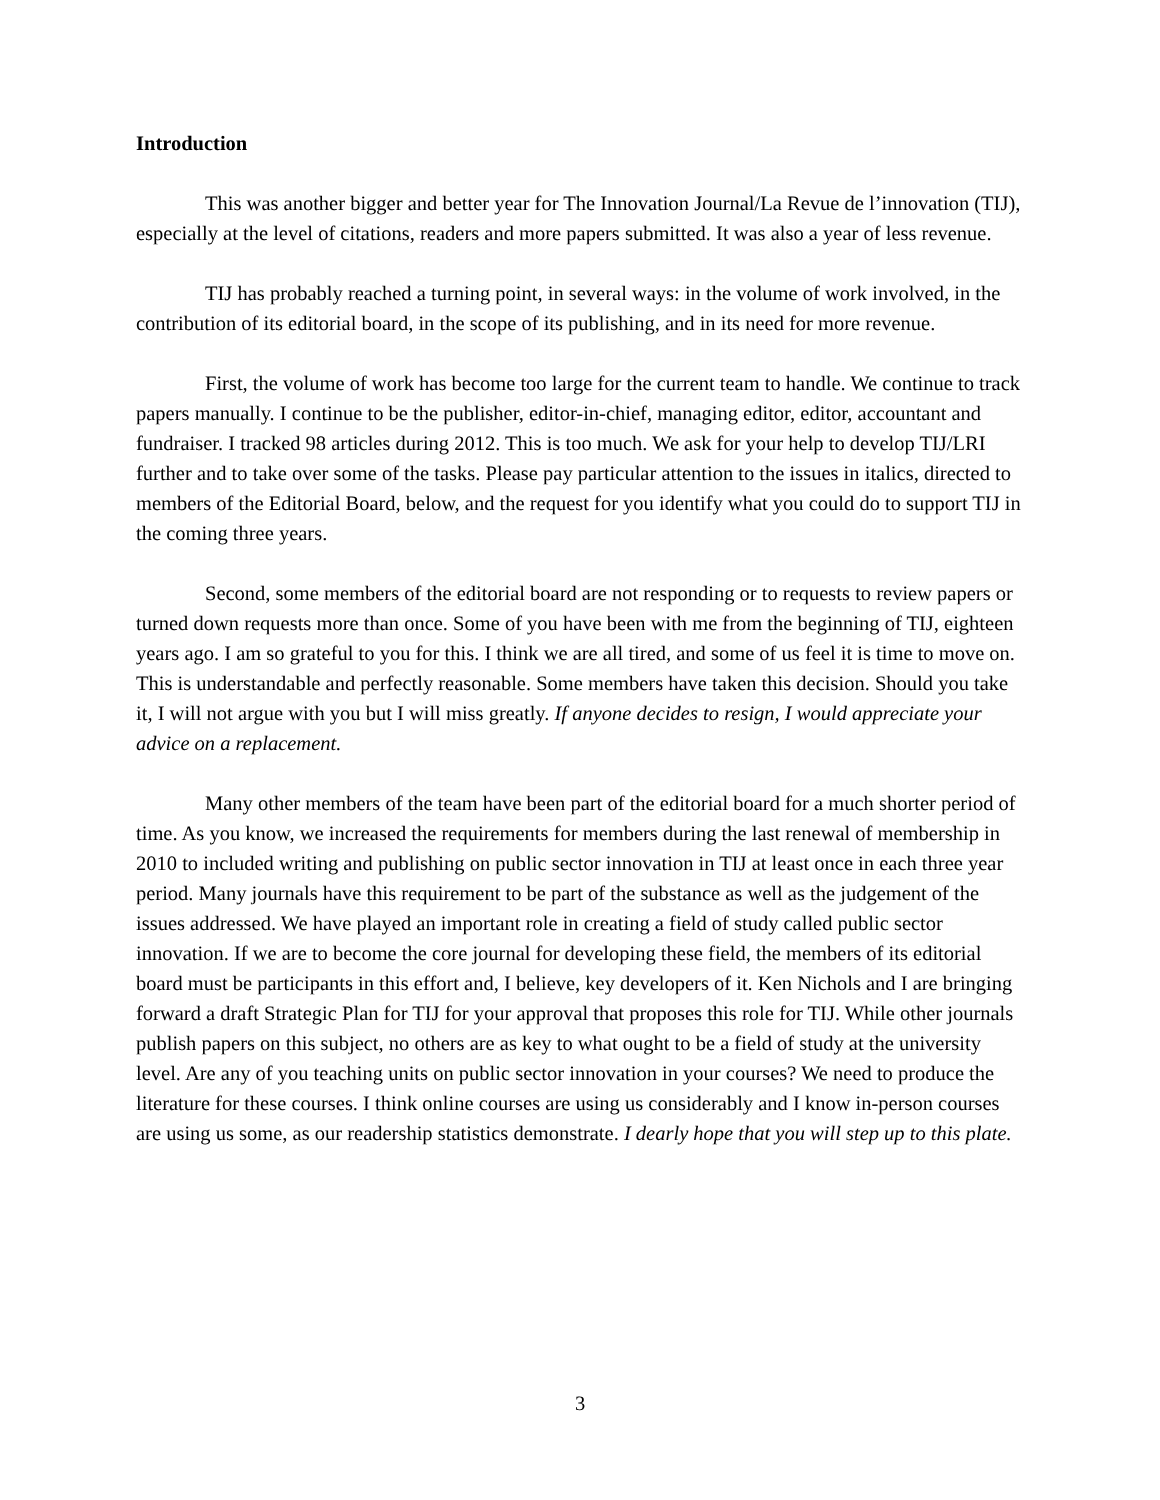Introduction
This was another bigger and better year for The Innovation Journal/La Revue de l’innovation (TIJ), especially at the level of citations, readers and more papers submitted. It was also a year of less revenue.
TIJ has probably reached a turning point, in several ways: in the volume of work involved, in the contribution of its editorial board, in the scope of its publishing, and in its need for more revenue.
First, the volume of work has become too large for the current team to handle. We continue to track papers manually. I continue to be the publisher, editor-in-chief, managing editor, editor, accountant and fundraiser. I tracked 98 articles during 2012. This is too much. We ask for your help to develop TIJ/LRI further and to take over some of the tasks. Please pay particular attention to the issues in italics, directed to members of the Editorial Board, below, and the request for you identify what you could do to support TIJ in the coming three years.
Second, some members of the editorial board are not responding or to requests to review papers or turned down requests more than once. Some of you have been with me from the beginning of TIJ, eighteen years ago. I am so grateful to you for this. I think we are all tired, and some of us feel it is time to move on. This is understandable and perfectly reasonable. Some members have taken this decision. Should you take it, I will not argue with you but I will miss greatly. If anyone decides to resign, I would appreciate your advice on a replacement.
Many other members of the team have been part of the editorial board for a much shorter period of time. As you know, we increased the requirements for members during the last renewal of membership in 2010 to included writing and publishing on public sector innovation in TIJ at least once in each three year period. Many journals have this requirement to be part of the substance as well as the judgement of the issues addressed. We have played an important role in creating a field of study called public sector innovation. If we are to become the core journal for developing these field, the members of its editorial board must be participants in this effort and, I believe, key developers of it. Ken Nichols and I are bringing forward a draft Strategic Plan for TIJ for your approval that proposes this role for TIJ. While other journals publish papers on this subject, no others are as key to what ought to be a field of study at the university level. Are any of you teaching units on public sector innovation in your courses? We need to produce the literature for these courses. I think online courses are using us considerably and I know in-person courses are using us some, as our readership statistics demonstrate. I dearly hope that you will step up to this plate.
3